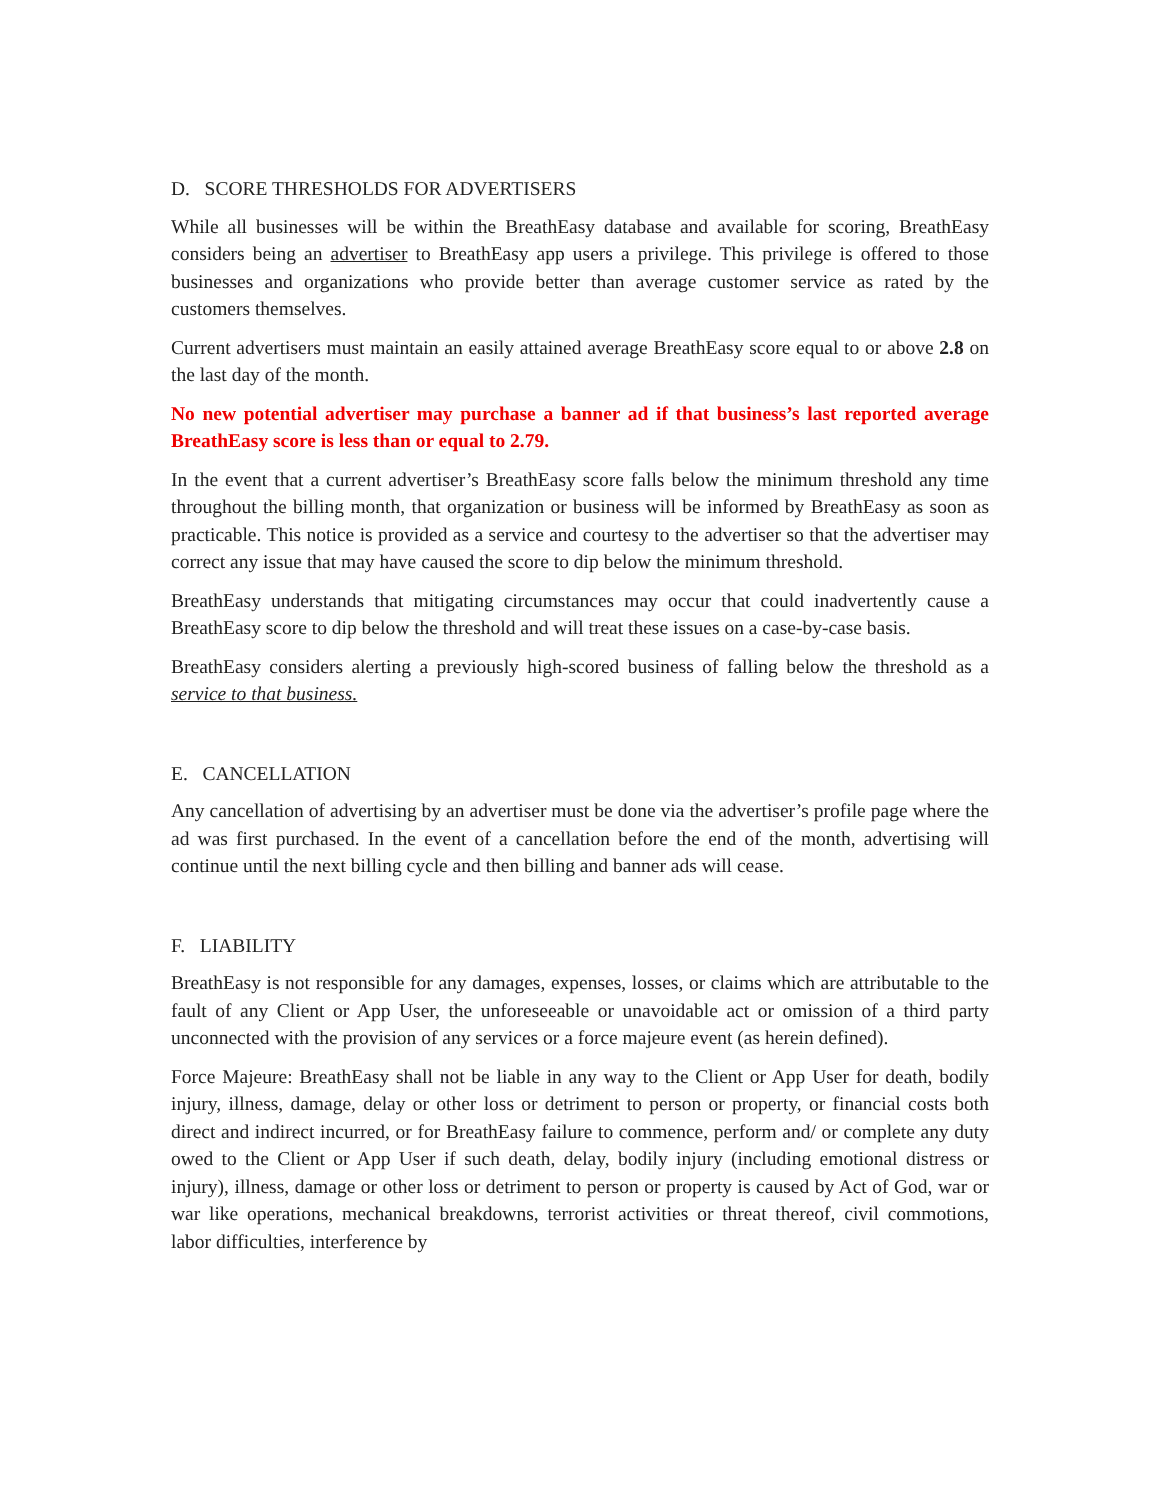D. SCORE THRESHOLDS FOR ADVERTISERS
While all businesses will be within the BreathEasy database and available for scoring, BreathEasy considers being an advertiser to BreathEasy app users a privilege. This privilege is offered to those businesses and organizations who provide better than average customer service as rated by the customers themselves.
Current advertisers must maintain an easily attained average BreathEasy score equal to or above 2.8 on the last day of the month.
No new potential advertiser may purchase a banner ad if that business’s last reported average BreathEasy score is less than or equal to 2.79.
In the event that a current advertiser’s BreathEasy score falls below the minimum threshold any time throughout the billing month, that organization or business will be informed by BreathEasy as soon as practicable. This notice is provided as a service and courtesy to the advertiser so that the advertiser may correct any issue that may have caused the score to dip below the minimum threshold.
BreathEasy understands that mitigating circumstances may occur that could inadvertently cause a BreathEasy score to dip below the threshold and will treat these issues on a case-by-case basis.
BreathEasy considers alerting a previously high-scored business of falling below the threshold as a service to that business.
E. CANCELLATION
Any cancellation of advertising by an advertiser must be done via the advertiser’s profile page where the ad was first purchased. In the event of a cancellation before the end of the month, advertising will continue until the next billing cycle and then billing and banner ads will cease.
F. LIABILITY
BreathEasy is not responsible for any damages, expenses, losses, or claims which are attributable to the fault of any Client or App User, the unforeseeable or unavoidable act or omission of a third party unconnected with the provision of any services or a force majeure event (as herein defined).
Force Majeure: BreathEasy shall not be liable in any way to the Client or App User for death, bodily injury, illness, damage, delay or other loss or detriment to person or property, or financial costs both direct and indirect incurred, or for BreathEasy failure to commence, perform and/ or complete any duty owed to the Client or App User if such death, delay, bodily injury (including emotional distress or injury), illness, damage or other loss or detriment to person or property is caused by Act of God, war or war like operations, mechanical breakdowns, terrorist activities or threat thereof, civil commotions, labor difficulties, interference by